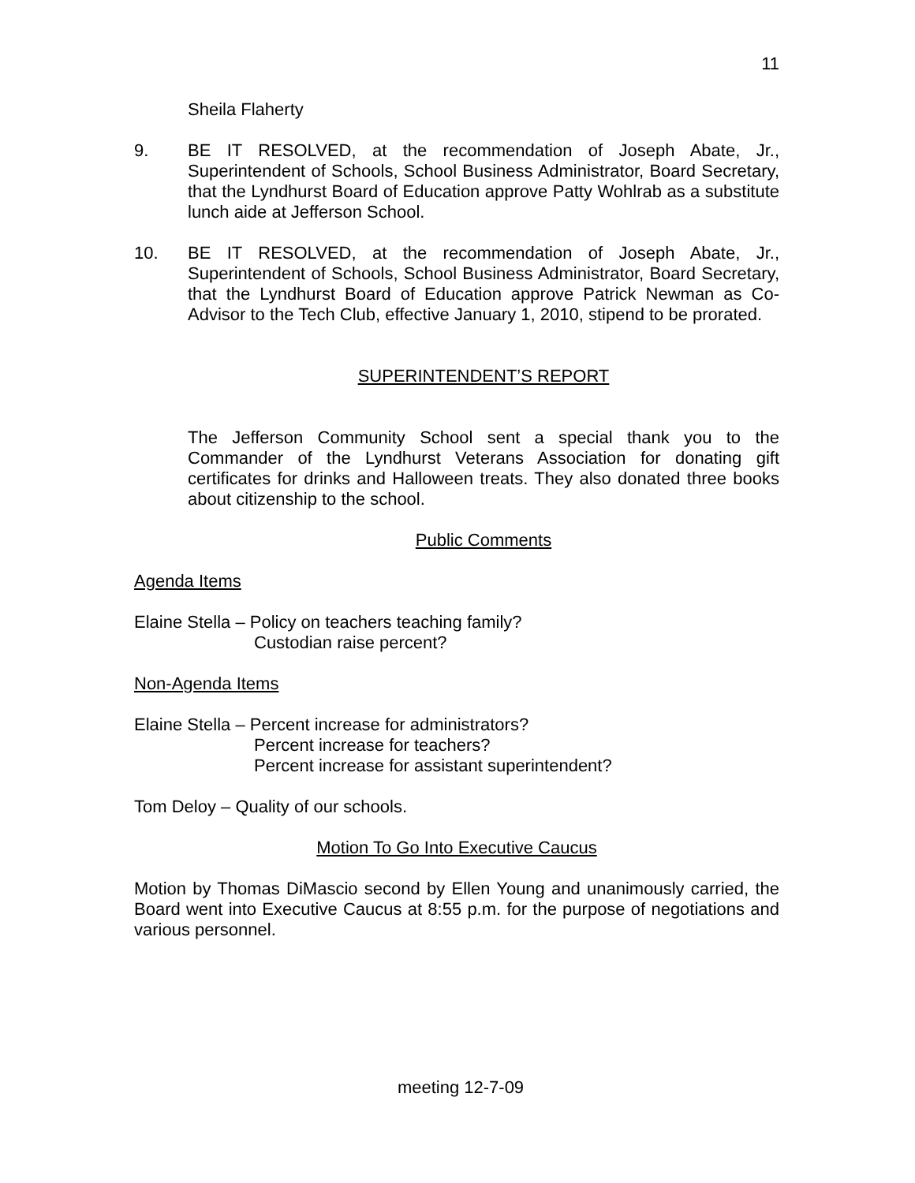11
Sheila Flaherty
9. BE IT RESOLVED, at the recommendation of Joseph Abate, Jr., Superintendent of Schools, School Business Administrator, Board Secretary, that the Lyndhurst Board of Education approve Patty Wohlrab as a substitute lunch aide at Jefferson School.
10. BE IT RESOLVED, at the recommendation of Joseph Abate, Jr., Superintendent of Schools, School Business Administrator, Board Secretary, that the Lyndhurst Board of Education approve Patrick Newman as Co-Advisor to the Tech Club, effective January 1, 2010, stipend to be prorated.
SUPERINTENDENT’S REPORT
The Jefferson Community School sent a special thank you to the Commander of the Lyndhurst Veterans Association for donating gift certificates for drinks and Halloween treats. They also donated three books about citizenship to the school.
Public Comments
Agenda Items
Elaine Stella – Policy on teachers teaching family?
Custodian raise percent?
Non-Agenda Items
Elaine Stella – Percent increase for administrators?
Percent increase for teachers?
Percent increase for assistant superintendent?
Tom Deloy – Quality of our schools.
Motion To Go Into Executive Caucus
Motion by Thomas DiMascio second by Ellen Young and unanimously carried, the Board went into Executive Caucus at 8:55 p.m. for the purpose of negotiations and various personnel.
meeting 12-7-09